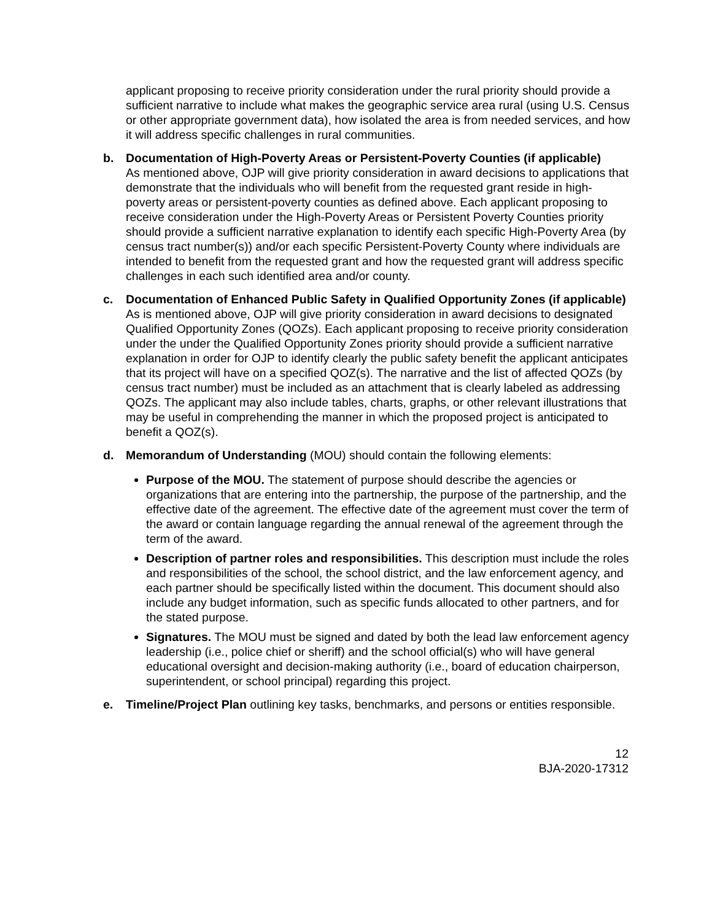applicant proposing to receive priority consideration under the rural priority should provide a sufficient narrative to include what makes the geographic service area rural (using U.S. Census or other appropriate government data), how isolated the area is from needed services, and how it will address specific challenges in rural communities.
b. Documentation of High-Poverty Areas or Persistent-Poverty Counties (if applicable)
As mentioned above, OJP will give priority consideration in award decisions to applications that demonstrate that the individuals who will benefit from the requested grant reside in high-poverty areas or persistent-poverty counties as defined above. Each applicant proposing to receive consideration under the High-Poverty Areas or Persistent Poverty Counties priority should provide a sufficient narrative explanation to identify each specific High-Poverty Area (by census tract number(s)) and/or each specific Persistent-Poverty County where individuals are intended to benefit from the requested grant and how the requested grant will address specific challenges in each such identified area and/or county.
c. Documentation of Enhanced Public Safety in Qualified Opportunity Zones (if applicable)
As is mentioned above, OJP will give priority consideration in award decisions to designated Qualified Opportunity Zones (QOZs). Each applicant proposing to receive priority consideration under the under the Qualified Opportunity Zones priority should provide a sufficient narrative explanation in order for OJP to identify clearly the public safety benefit the applicant anticipates that its project will have on a specified QOZ(s). The narrative and the list of affected QOZs (by census tract number) must be included as an attachment that is clearly labeled as addressing QOZs. The applicant may also include tables, charts, graphs, or other relevant illustrations that may be useful in comprehending the manner in which the proposed project is anticipated to benefit a QOZ(s).
d. Memorandum of Understanding (MOU) should contain the following elements:
Purpose of the MOU. The statement of purpose should describe the agencies or organizations that are entering into the partnership, the purpose of the partnership, and the effective date of the agreement. The effective date of the agreement must cover the term of the award or contain language regarding the annual renewal of the agreement through the term of the award.
Description of partner roles and responsibilities. This description must include the roles and responsibilities of the school, the school district, and the law enforcement agency, and each partner should be specifically listed within the document. This document should also include any budget information, such as specific funds allocated to other partners, and for the stated purpose.
Signatures. The MOU must be signed and dated by both the lead law enforcement agency leadership (i.e., police chief or sheriff) and the school official(s) who will have general educational oversight and decision-making authority (i.e., board of education chairperson, superintendent, or school principal) regarding this project.
e. Timeline/Project Plan outlining key tasks, benchmarks, and persons or entities responsible.
12
BJA-2020-17312